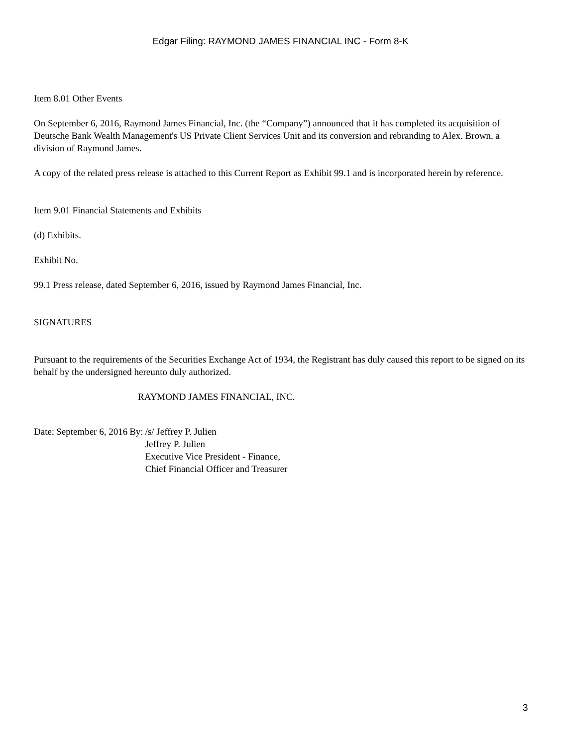Edgar Filing: RAYMOND JAMES FINANCIAL INC - Form 8-K
Item 8.01 Other Events
On September 6, 2016, Raymond James Financial, Inc. (the “Company”) announced that it has completed its acquisition of Deutsche Bank Wealth Management's US Private Client Services Unit and its conversion and rebranding to Alex. Brown, a division of Raymond James.
A copy of the related press release is attached to this Current Report as Exhibit 99.1 and is incorporated herein by reference.
Item 9.01 Financial Statements and Exhibits
(d) Exhibits.
Exhibit No.
99.1 Press release, dated September 6, 2016, issued by Raymond James Financial, Inc.
SIGNATURES
Pursuant to the requirements of the Securities Exchange Act of 1934, the Registrant has duly caused this report to be signed on its behalf by the undersigned hereunto duly authorized.
RAYMOND JAMES FINANCIAL, INC.
| Date: | September 6, 2016 | By: | /s/ Jeffrey P. Julien |
| | | | Jeffrey P. Julien |
| | | | Executive Vice President - Finance, |
| | | | Chief Financial Officer and Treasurer |
3